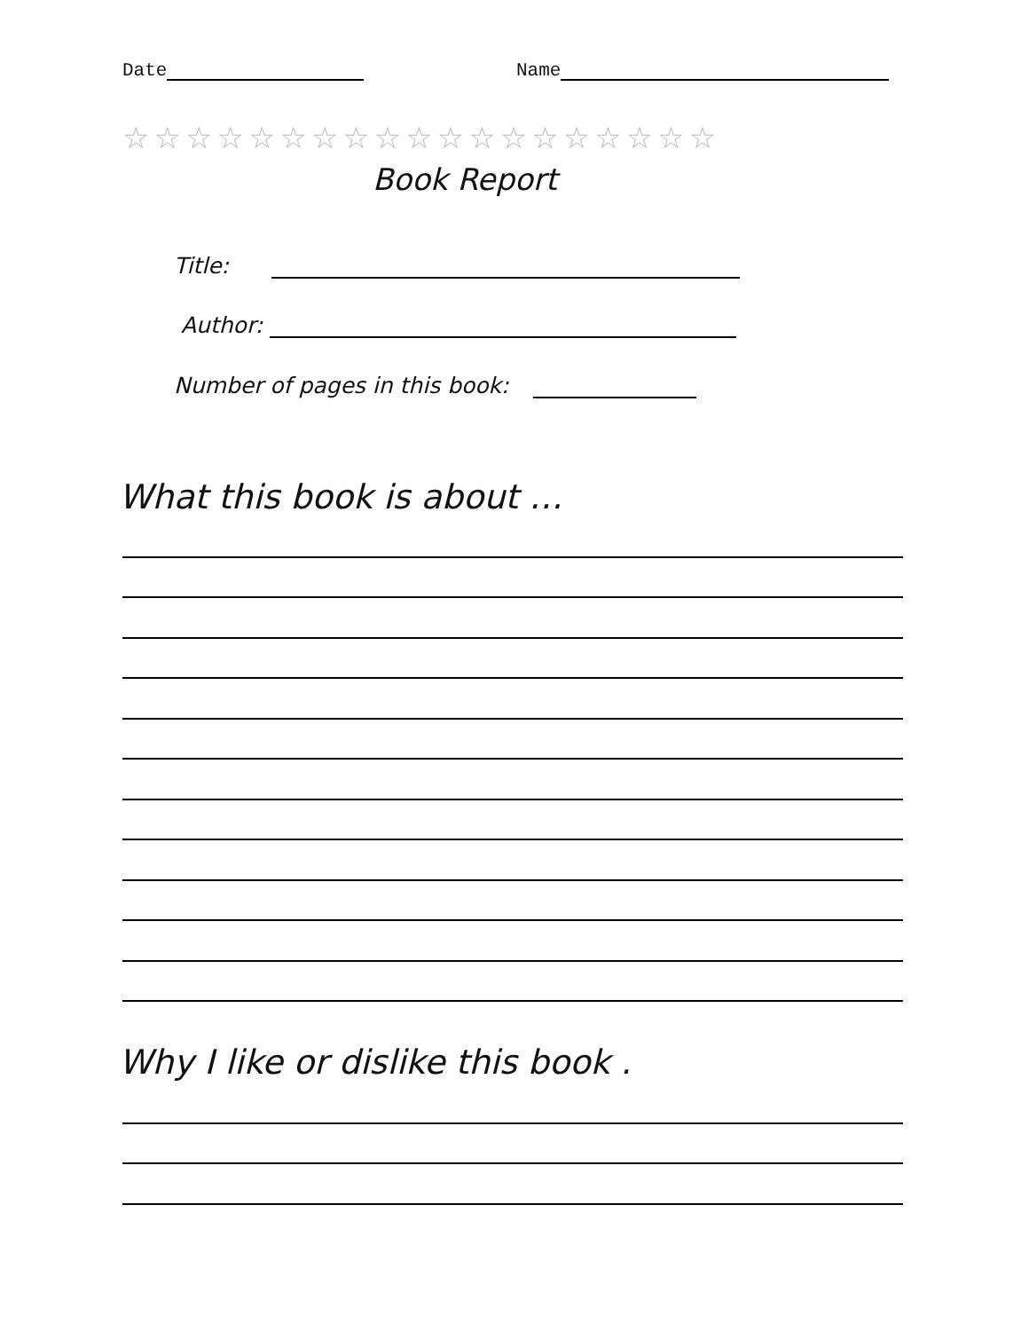Date Name
☆☆☆☆☆☆☆☆☆☆☆☆☆☆☆☆☆☆☆
Book Report
Title:
Author:
Number of pages in this book:
What this book is about …
Why I like or dislike this book .